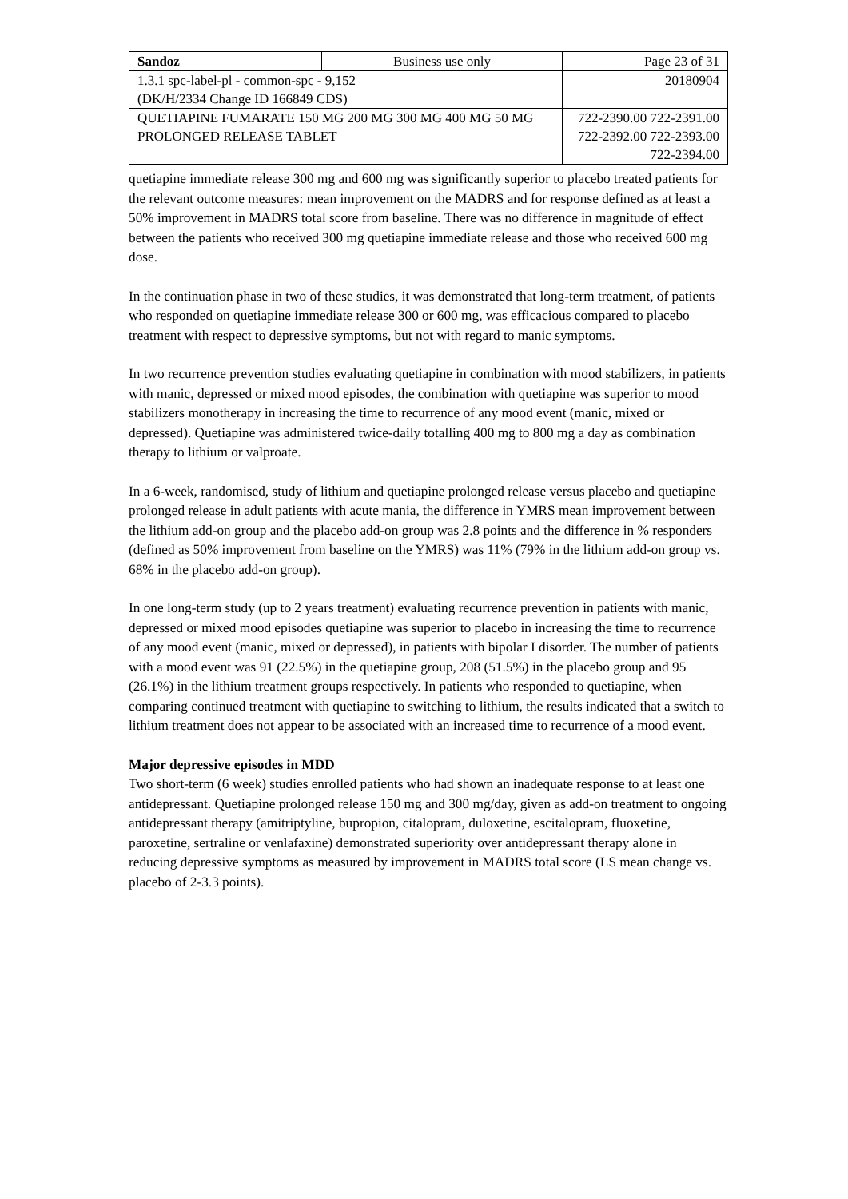| Sandoz | Business use only | Page 23 of 31 |
| 1.3.1 spc-label-pl - common-spc - 9,152 (DK/H/2334 Change ID 166849 CDS) | | 20180904 |
| QUETIAPINE FUMARATE 150 MG 200 MG 300 MG 400 MG 50 MG PROLONGED RELEASE TABLET | | 722-2390.00 722-2391.00 722-2392.00 722-2393.00 722-2394.00 |
quetiapine immediate release 300 mg and 600 mg was significantly superior to placebo treated patients for the relevant outcome measures: mean improvement on the MADRS and for response defined as at least a 50% improvement in MADRS total score from baseline. There was no difference in magnitude of effect between the patients who received 300 mg quetiapine immediate release and those who received 600 mg dose.
In the continuation phase in two of these studies, it was demonstrated that long-term treatment, of patients who responded on quetiapine immediate release 300 or 600 mg, was efficacious compared to placebo treatment with respect to depressive symptoms, but not with regard to manic symptoms.
In two recurrence prevention studies evaluating quetiapine in combination with mood stabilizers, in patients with manic, depressed or mixed mood episodes, the combination with quetiapine was superior to mood stabilizers monotherapy in increasing the time to recurrence of any mood event (manic, mixed or depressed). Quetiapine was administered twice-daily totalling 400 mg to 800 mg a day as combination therapy to lithium or valproate.
In a 6-week, randomised, study of lithium and quetiapine prolonged release versus placebo and quetiapine prolonged release in adult patients with acute mania, the difference in YMRS mean improvement between the lithium add-on group and the placebo add-on group was 2.8 points and the difference in % responders (defined as 50% improvement from baseline on the YMRS) was 11% (79% in the lithium add-on group vs. 68% in the placebo add-on group).
In one long-term study (up to 2 years treatment) evaluating recurrence prevention in patients with manic, depressed or mixed mood episodes quetiapine was superior to placebo in increasing the time to recurrence of any mood event (manic, mixed or depressed), in patients with bipolar I disorder. The number of patients with a mood event was 91 (22.5%) in the quetiapine group, 208 (51.5%) in the placebo group and 95 (26.1%) in the lithium treatment groups respectively. In patients who responded to quetiapine, when comparing continued treatment with quetiapine to switching to lithium, the results indicated that a switch to lithium treatment does not appear to be associated with an increased time to recurrence of a mood event.
Major depressive episodes in MDD
Two short-term (6 week) studies enrolled patients who had shown an inadequate response to at least one antidepressant. Quetiapine prolonged release 150 mg and 300 mg/day, given as add-on treatment to ongoing antidepressant therapy (amitriptyline, bupropion, citalopram, duloxetine, escitalopram, fluoxetine, paroxetine, sertraline or venlafaxine) demonstrated superiority over antidepressant therapy alone in reducing depressive symptoms as measured by improvement in MADRS total score (LS mean change vs. placebo of 2-3.3 points).